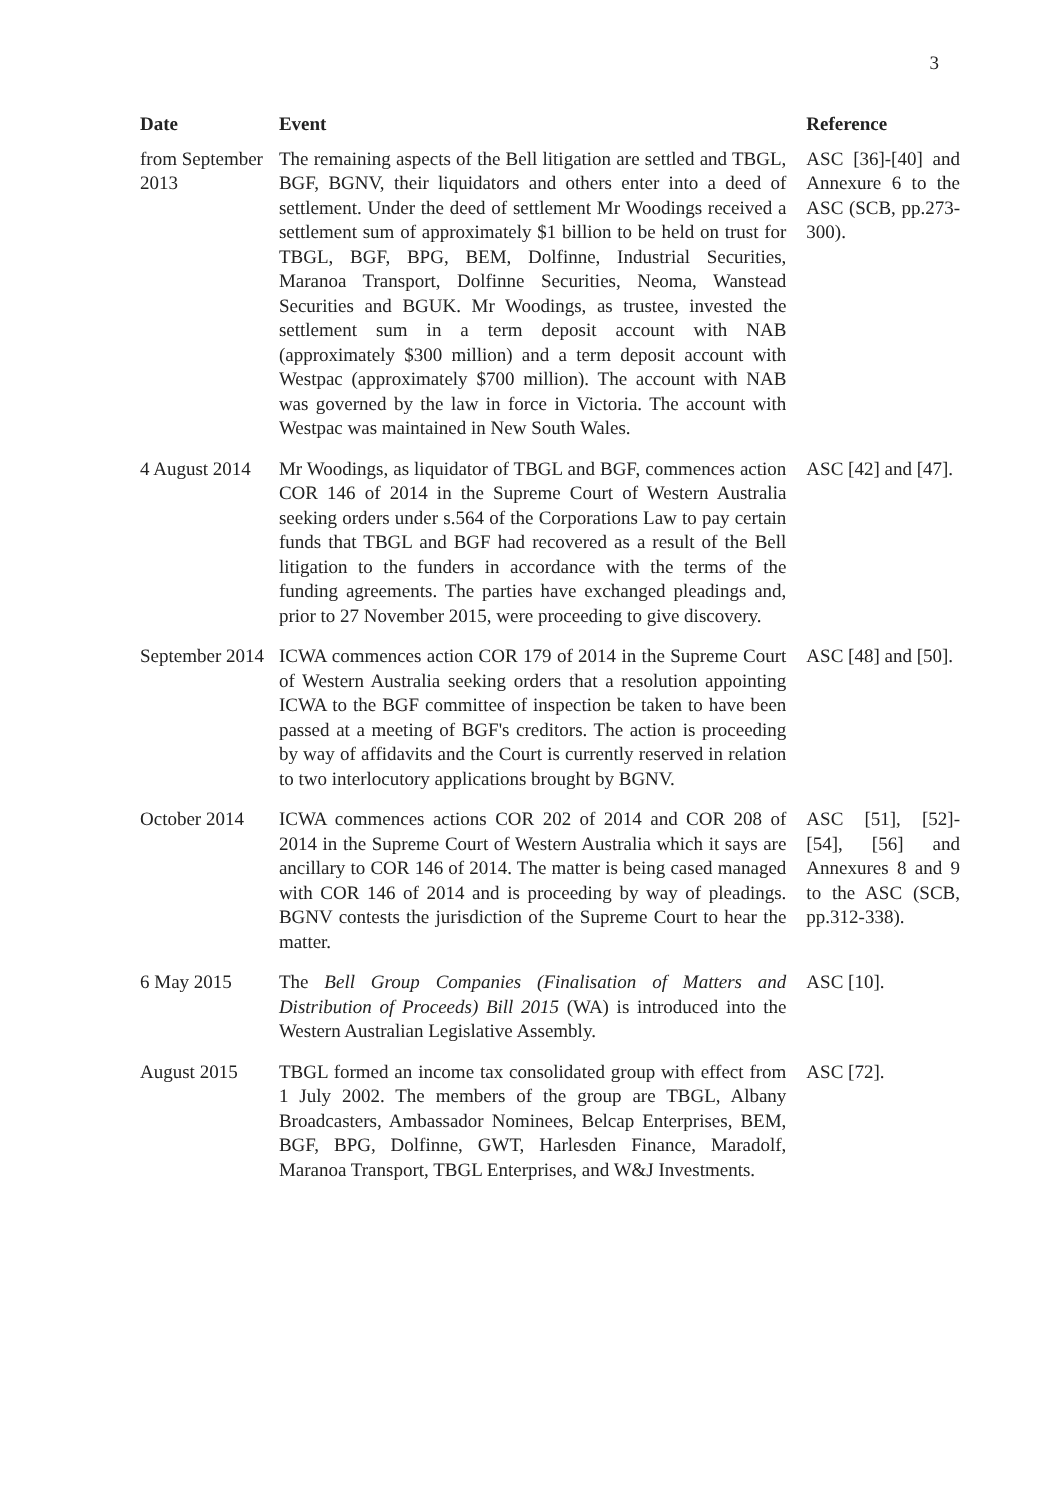3
| Date | Event | Reference |
| --- | --- | --- |
| from September 2013 | The remaining aspects of the Bell litigation are settled and TBGL, BGF, BGNV, their liquidators and others enter into a deed of settlement. Under the deed of settlement Mr Woodings received a settlement sum of approximately $1 billion to be held on trust for TBGL, BGF, BPG, BEM, Dolfinne, Industrial Securities, Maranoa Transport, Dolfinne Securities, Neoma, Wanstead Securities and BGUK. Mr Woodings, as trustee, invested the settlement sum in a term deposit account with NAB (approximately $300 million) and a term deposit account with Westpac (approximately $700 million). The account with NAB was governed by the law in force in Victoria. The account with Westpac was maintained in New South Wales. | ASC [36]-[40] and Annexure 6 to the ASC (SCB, pp.273-300). |
| 4 August 2014 | Mr Woodings, as liquidator of TBGL and BGF, commences action COR 146 of 2014 in the Supreme Court of Western Australia seeking orders under s.564 of the Corporations Law to pay certain funds that TBGL and BGF had recovered as a result of the Bell litigation to the funders in accordance with the terms of the funding agreements. The parties have exchanged pleadings and, prior to 27 November 2015, were proceeding to give discovery. | ASC [42] and [47]. |
| September 2014 | ICWA commences action COR 179 of 2014 in the Supreme Court of Western Australia seeking orders that a resolution appointing ICWA to the BGF committee of inspection be taken to have been passed at a meeting of BGF's creditors. The action is proceeding by way of affidavits and the Court is currently reserved in relation to two interlocutory applications brought by BGNV. | ASC [48] and [50]. |
| October 2014 | ICWA commences actions COR 202 of 2014 and COR 208 of 2014 in the Supreme Court of Western Australia which it says are ancillary to COR 146 of 2014. The matter is being cased managed with COR 146 of 2014 and is proceeding by way of pleadings. BGNV contests the jurisdiction of the Supreme Court to hear the matter. | ASC [51], [52]-[54], [56] and Annexures 8 and 9 to the ASC (SCB, pp.312-338). |
| 6 May 2015 | The Bell Group Companies (Finalisation of Matters and Distribution of Proceeds) Bill 2015 (WA) is introduced into the Western Australian Legislative Assembly. | ASC [10]. |
| August 2015 | TBGL formed an income tax consolidated group with effect from 1 July 2002. The members of the group are TBGL, Albany Broadcasters, Ambassador Nominees, Belcap Enterprises, BEM, BGF, BPG, Dolfinne, GWT, Harlesden Finance, Maradolf, Maranoa Transport, TBGL Enterprises, and W&J Investments. | ASC [72]. |